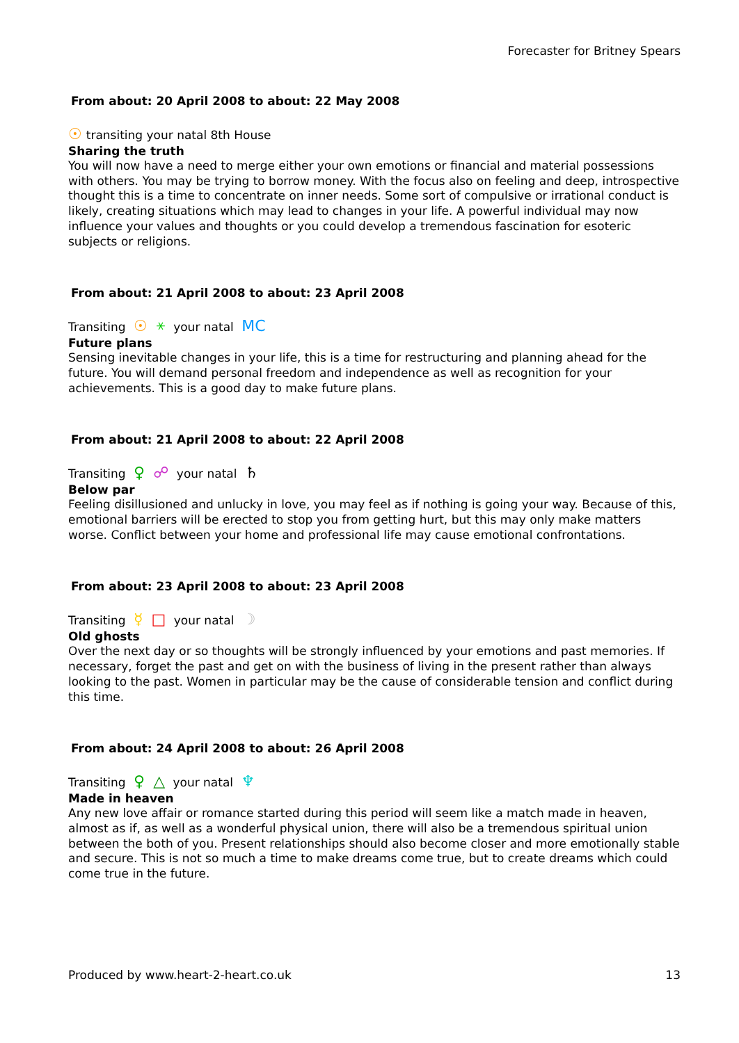Forecaster for Britney Spears
From about: 20 April 2008 to about: 22 May 2008
☉ transiting your natal 8th House
Sharing the truth
You will now have a need to merge either your own emotions or financial and material possessions with others. You may be trying to borrow money. With the focus also on feeling and deep, introspective thought this is a time to concentrate on inner needs. Some sort of compulsive or irrational conduct is likely, creating situations which may lead to changes in your life. A powerful individual may now influence your values and thoughts or you could develop a tremendous fascination for esoteric subjects or religions.
From about: 21 April 2008 to about: 23 April 2008
Transiting ☉ ⚹ your natal MC
Future plans
Sensing inevitable changes in your life, this is a time for restructuring and planning ahead for the future. You will demand personal freedom and independence as well as recognition for your achievements. This is a good day to make future plans.
From about: 21 April 2008 to about: 22 April 2008
Transiting ♀ ☍ your natal ♄
Below par
Feeling disillusioned and unlucky in love, you may feel as if nothing is going your way. Because of this, emotional barriers will be erected to stop you from getting hurt, but this may only make matters worse. Conflict between your home and professional life may cause emotional confrontations.
From about: 23 April 2008 to about: 23 April 2008
Transiting ☿ □ your natal ☽
Old ghosts
Over the next day or so thoughts will be strongly influenced by your emotions and past memories. If necessary, forget the past and get on with the business of living in the present rather than always looking to the past. Women in particular may be the cause of considerable tension and conflict during this time.
From about: 24 April 2008 to about: 26 April 2008
Transiting ♀ △ your natal ♆
Made in heaven
Any new love affair or romance started during this period will seem like a match made in heaven, almost as if, as well as a wonderful physical union, there will also be a tremendous spiritual union between the both of you. Present relationships should also become closer and more emotionally stable and secure. This is not so much a time to make dreams come true, but to create dreams which could come true in the future.
Produced by www.heart-2-heart.co.uk 13